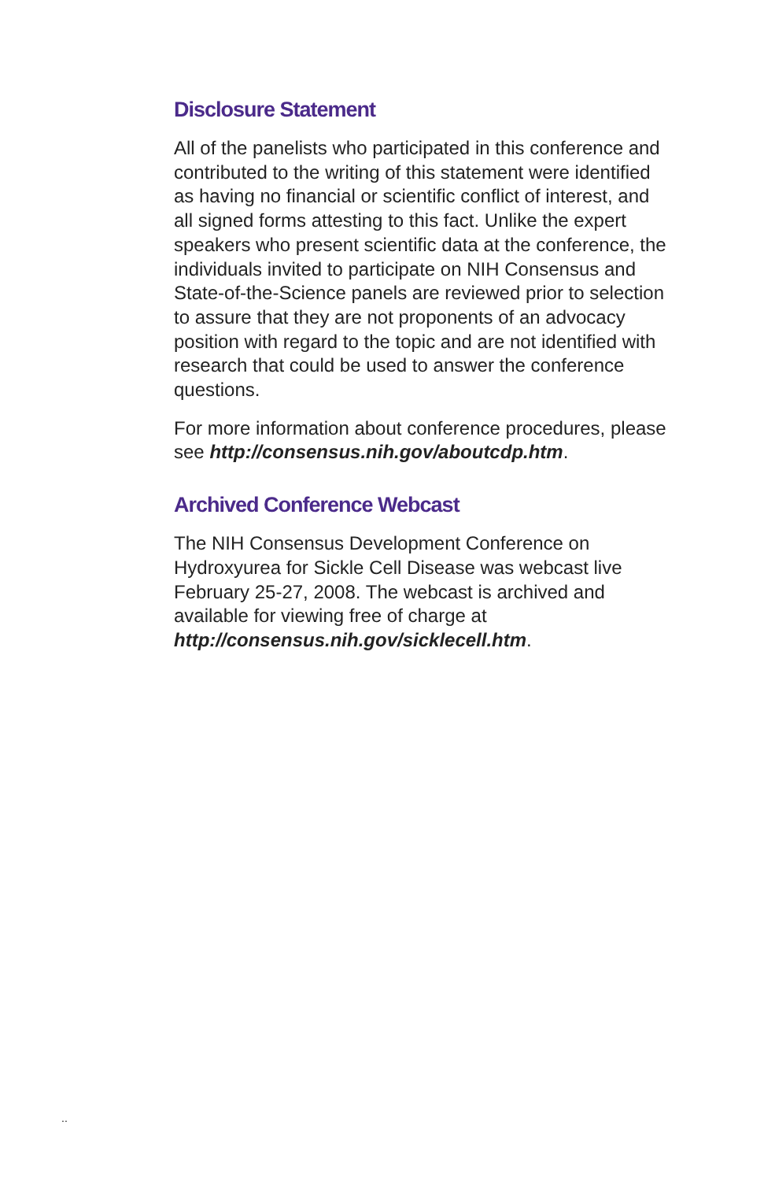Disclosure Statement
All of the panelists who participated in this conference and contributed to the writing of this statement were identified as having no financial or scientific conflict of interest, and all signed forms attesting to this fact. Unlike the expert speakers who present scientific data at the conference, the individuals invited to participate on NIH Consensus and State-of-the-Science panels are reviewed prior to selection to assure that they are not proponents of an advocacy position with regard to the topic and are not identified with research that could be used to answer the conference questions.
For more information about conference procedures, please see http://consensus.nih.gov/aboutcdp.htm.
Archived Conference Webcast
The NIH Consensus Development Conference on Hydroxyurea for Sickle Cell Disease was webcast live February 25-27, 2008. The webcast is archived and available for viewing free of charge at http://consensus.nih.gov/sicklecell.htm.
..